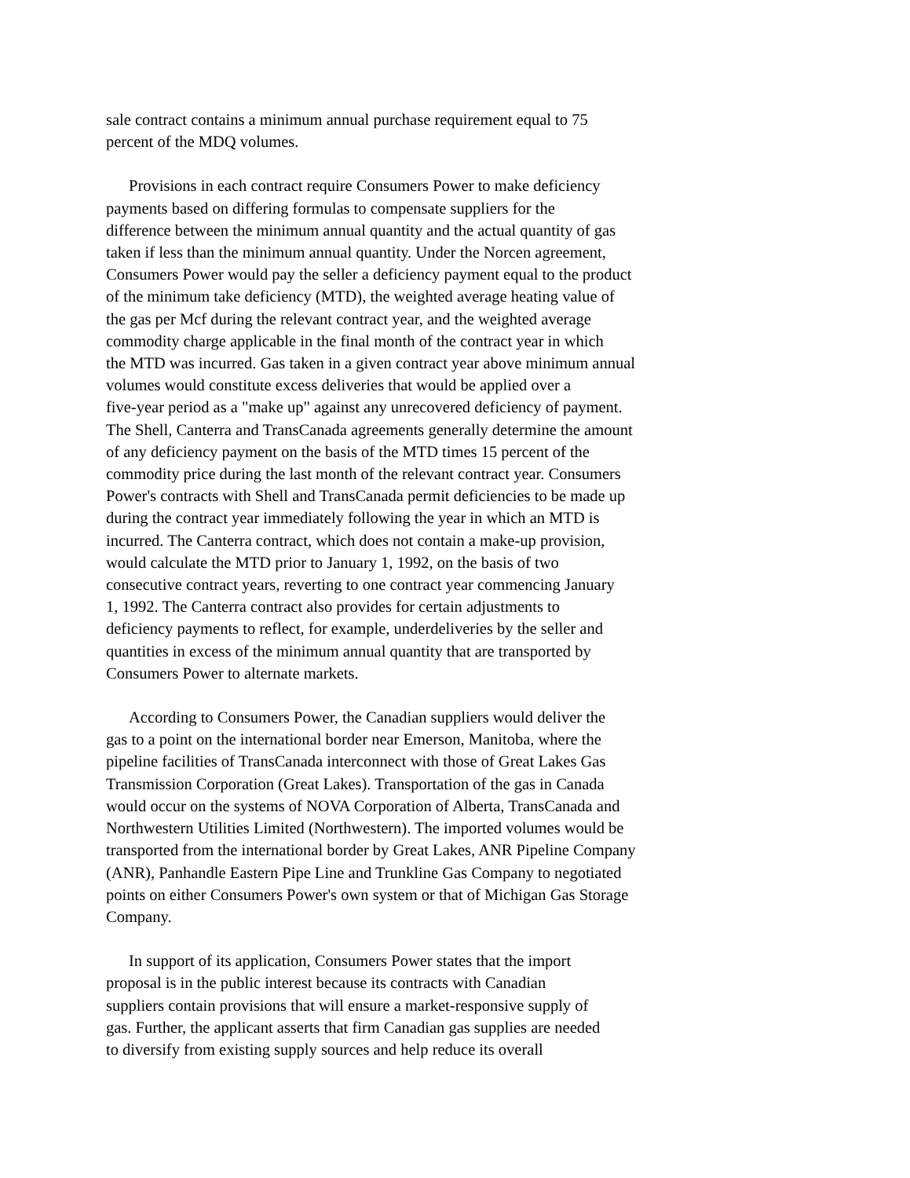sale contract contains a minimum annual purchase requirement equal to 75
percent of the MDQ volumes.
Provisions in each contract require Consumers Power to make deficiency
payments based on differing formulas to compensate suppliers for the
difference between the minimum annual quantity and the actual quantity of gas
taken if less than the minimum annual quantity. Under the Norcen agreement,
Consumers Power would pay the seller a deficiency payment equal to the product
of the minimum take deficiency (MTD), the weighted average heating value of
the gas per Mcf during the relevant contract year, and the weighted average
commodity charge applicable in the final month of the contract year in which
the MTD was incurred. Gas taken in a given contract year above minimum annual
volumes would constitute excess deliveries that would be applied over a
five-year period as a "make up" against any unrecovered deficiency of payment.
The Shell, Canterra and TransCanada agreements generally determine the amount
of any deficiency payment on the basis of the MTD times 15 percent of the
commodity price during the last month of the relevant contract year. Consumers
Power's contracts with Shell and TransCanada permit deficiencies to be made up
during the contract year immediately following the year in which an MTD is
incurred. The Canterra contract, which does not contain a make-up provision,
would calculate the MTD prior to January 1, 1992, on the basis of two
consecutive contract years, reverting to one contract year commencing January
1, 1992. The Canterra contract also provides for certain adjustments to
deficiency payments to reflect, for example, underdeliveries by the seller and
quantities in excess of the minimum annual quantity that are transported by
Consumers Power to alternate markets.
According to Consumers Power, the Canadian suppliers would deliver the
gas to a point on the international border near Emerson, Manitoba, where the
pipeline facilities of TransCanada interconnect with those of Great Lakes Gas
Transmission Corporation (Great Lakes). Transportation of the gas in Canada
would occur on the systems of NOVA Corporation of Alberta, TransCanada and
Northwestern Utilities Limited (Northwestern). The imported volumes would be
transported from the international border by Great Lakes, ANR Pipeline Company
(ANR), Panhandle Eastern Pipe Line and Trunkline Gas Company to negotiated
points on either Consumers Power's own system or that of Michigan Gas Storage
Company.
In support of its application, Consumers Power states that the import
proposal is in the public interest because its contracts with Canadian
suppliers contain provisions that will ensure a market-responsive supply of
gas. Further, the applicant asserts that firm Canadian gas supplies are needed
to diversify from existing supply sources and help reduce its overall